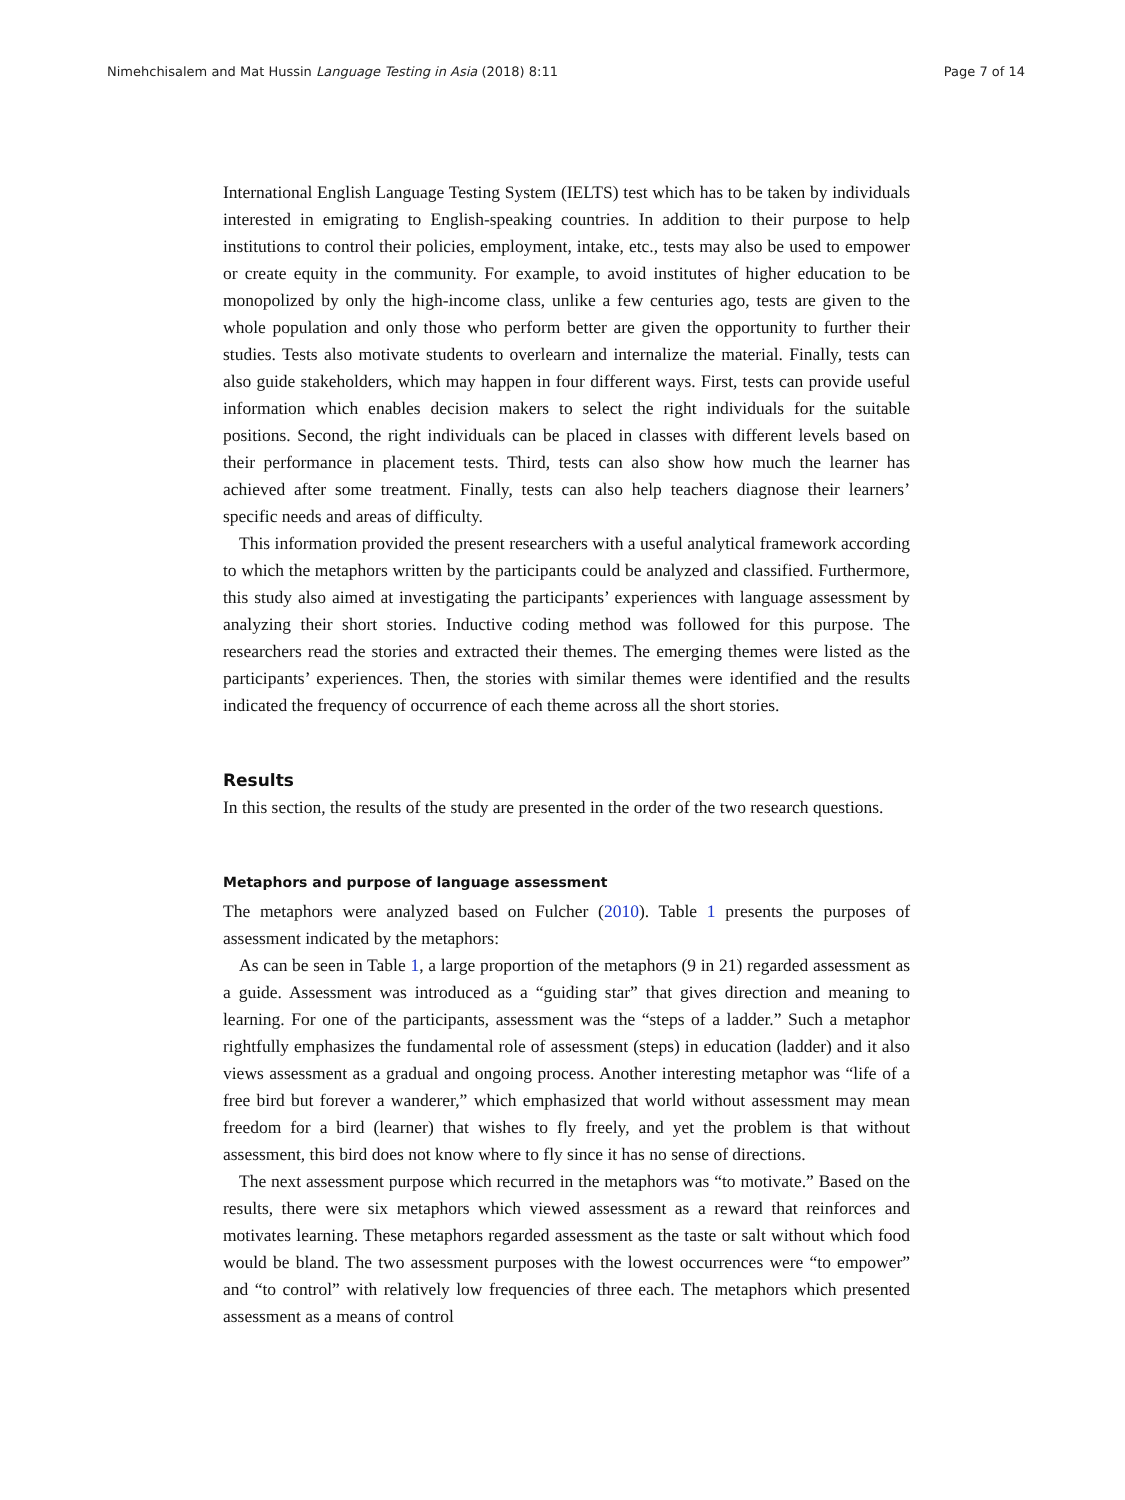Nimehchisalem and Mat Hussin Language Testing in Asia (2018) 8:11 Page 7 of 14
International English Language Testing System (IELTS) test which has to be taken by individuals interested in emigrating to English-speaking countries. In addition to their purpose to help institutions to control their policies, employment, intake, etc., tests may also be used to empower or create equity in the community. For example, to avoid institutes of higher education to be monopolized by only the high-income class, unlike a few centuries ago, tests are given to the whole population and only those who perform better are given the opportunity to further their studies. Tests also motivate students to overlearn and internalize the material. Finally, tests can also guide stakeholders, which may happen in four different ways. First, tests can provide useful information which enables decision makers to select the right individuals for the suitable positions. Second, the right individuals can be placed in classes with different levels based on their performance in placement tests. Third, tests can also show how much the learner has achieved after some treatment. Finally, tests can also help teachers diagnose their learners’ specific needs and areas of difficulty.
This information provided the present researchers with a useful analytical framework according to which the metaphors written by the participants could be analyzed and classified. Furthermore, this study also aimed at investigating the participants’ experiences with language assessment by analyzing their short stories. Inductive coding method was followed for this purpose. The researchers read the stories and extracted their themes. The emerging themes were listed as the participants’ experiences. Then, the stories with similar themes were identified and the results indicated the frequency of occurrence of each theme across all the short stories.
Results
In this section, the results of the study are presented in the order of the two research questions.
Metaphors and purpose of language assessment
The metaphors were analyzed based on Fulcher (2010). Table 1 presents the purposes of assessment indicated by the metaphors:
As can be seen in Table 1, a large proportion of the metaphors (9 in 21) regarded assessment as a guide. Assessment was introduced as a “guiding star” that gives direction and meaning to learning. For one of the participants, assessment was the “steps of a ladder.” Such a metaphor rightfully emphasizes the fundamental role of assessment (steps) in education (ladder) and it also views assessment as a gradual and ongoing process. Another interesting metaphor was “life of a free bird but forever a wanderer,” which emphasized that world without assessment may mean freedom for a bird (learner) that wishes to fly freely, and yet the problem is that without assessment, this bird does not know where to fly since it has no sense of directions.
The next assessment purpose which recurred in the metaphors was “to motivate.” Based on the results, there were six metaphors which viewed assessment as a reward that reinforces and motivates learning. These metaphors regarded assessment as the taste or salt without which food would be bland. The two assessment purposes with the lowest occurrences were “to empower” and “to control” with relatively low frequencies of three each. The metaphors which presented assessment as a means of control